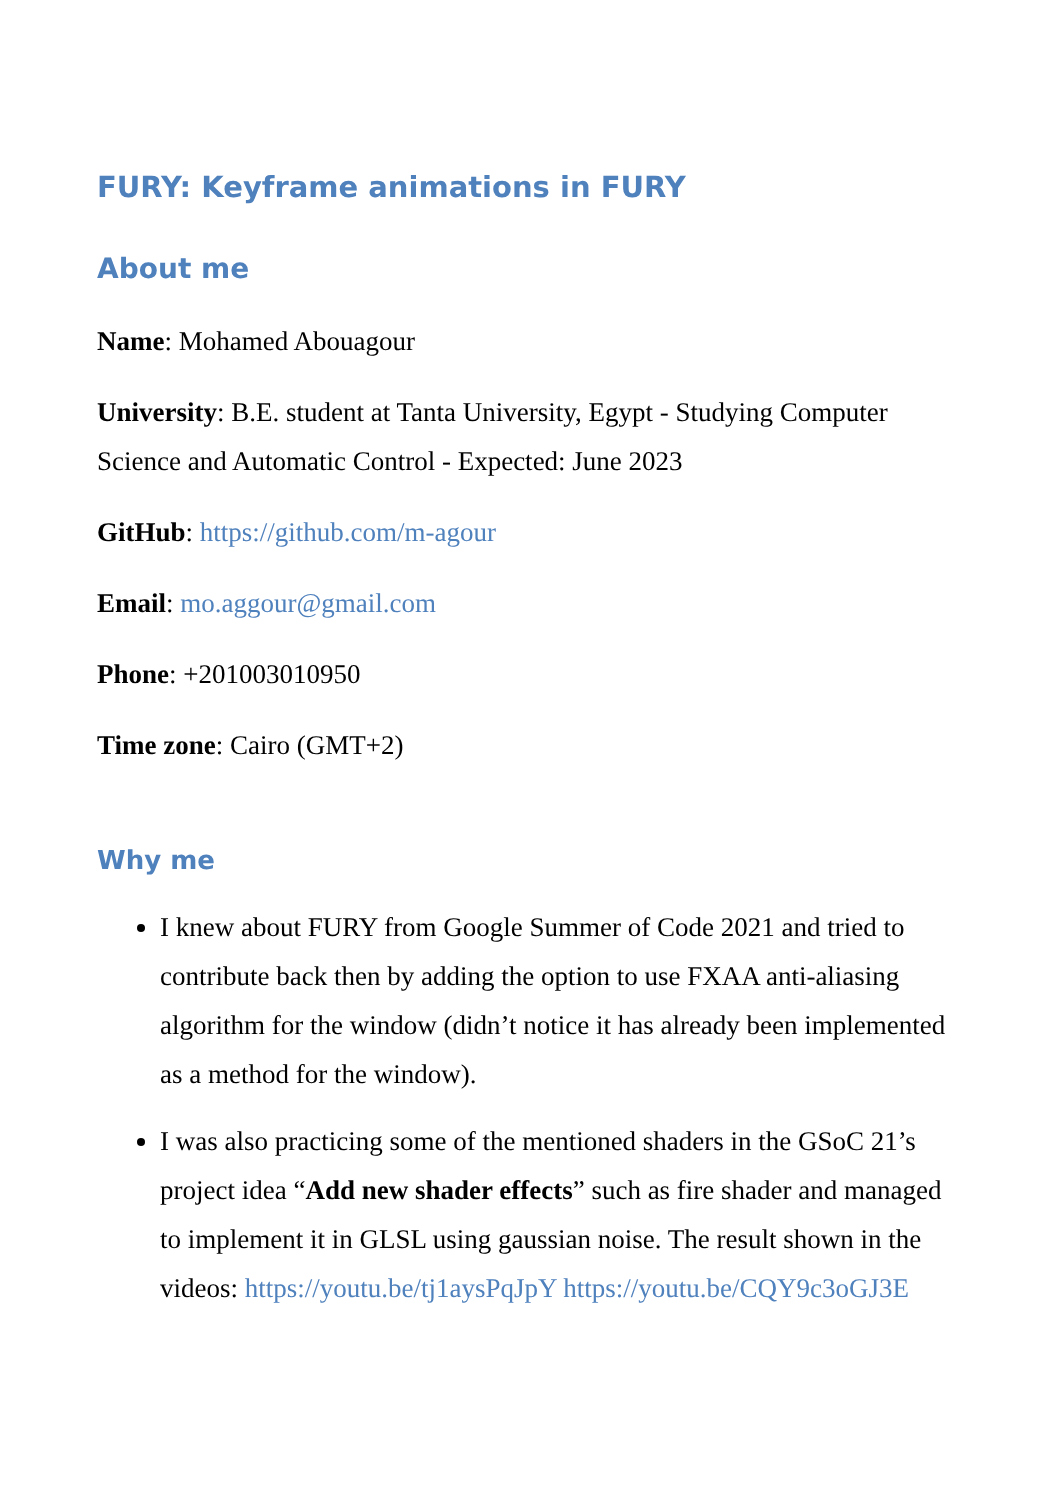FURY: Keyframe animations in FURY
About me
Name: Mohamed Abouagour
University: B.E. student at Tanta University, Egypt - Studying Computer Science and Automatic Control - Expected: June 2023
GitHub: https://github.com/m-agour
Email: mo.aggour@gmail.com
Phone: +201003010950
Time zone: Cairo (GMT+2)
Why me
I knew about FURY from Google Summer of Code 2021 and tried to contribute back then by adding the option to use FXAA anti-aliasing algorithm for the window (didn’t notice it has already been implemented as a method for the window).
I was also practicing some of the mentioned shaders in the GSoC 21’s project idea “Add new shader effects” such as fire shader and managed to implement it in GLSL using gaussian noise. The result shown in the videos: https://youtu.be/tj1aysPqJpY https://youtu.be/CQY9c3oGJ3E